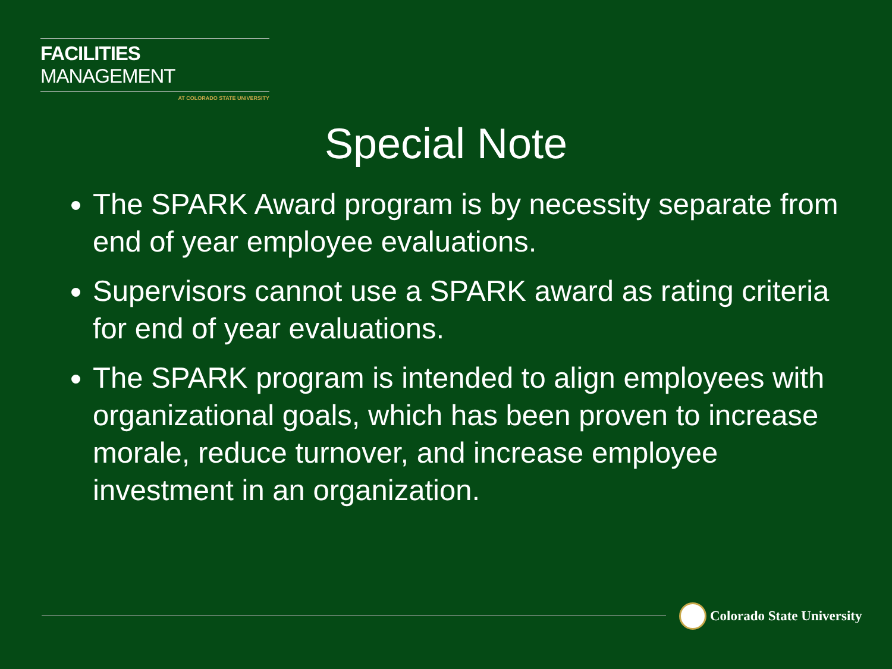FACILITIES MANAGEMENT
AT COLORADO STATE UNIVERSITY
Special Note
The SPARK Award program is by necessity separate from end of year employee evaluations.
Supervisors cannot use a SPARK award as rating criteria for end of year evaluations.
The SPARK program is intended to align employees with organizational goals, which has been proven to increase morale, reduce turnover, and increase employee investment in an organization.
Colorado State University